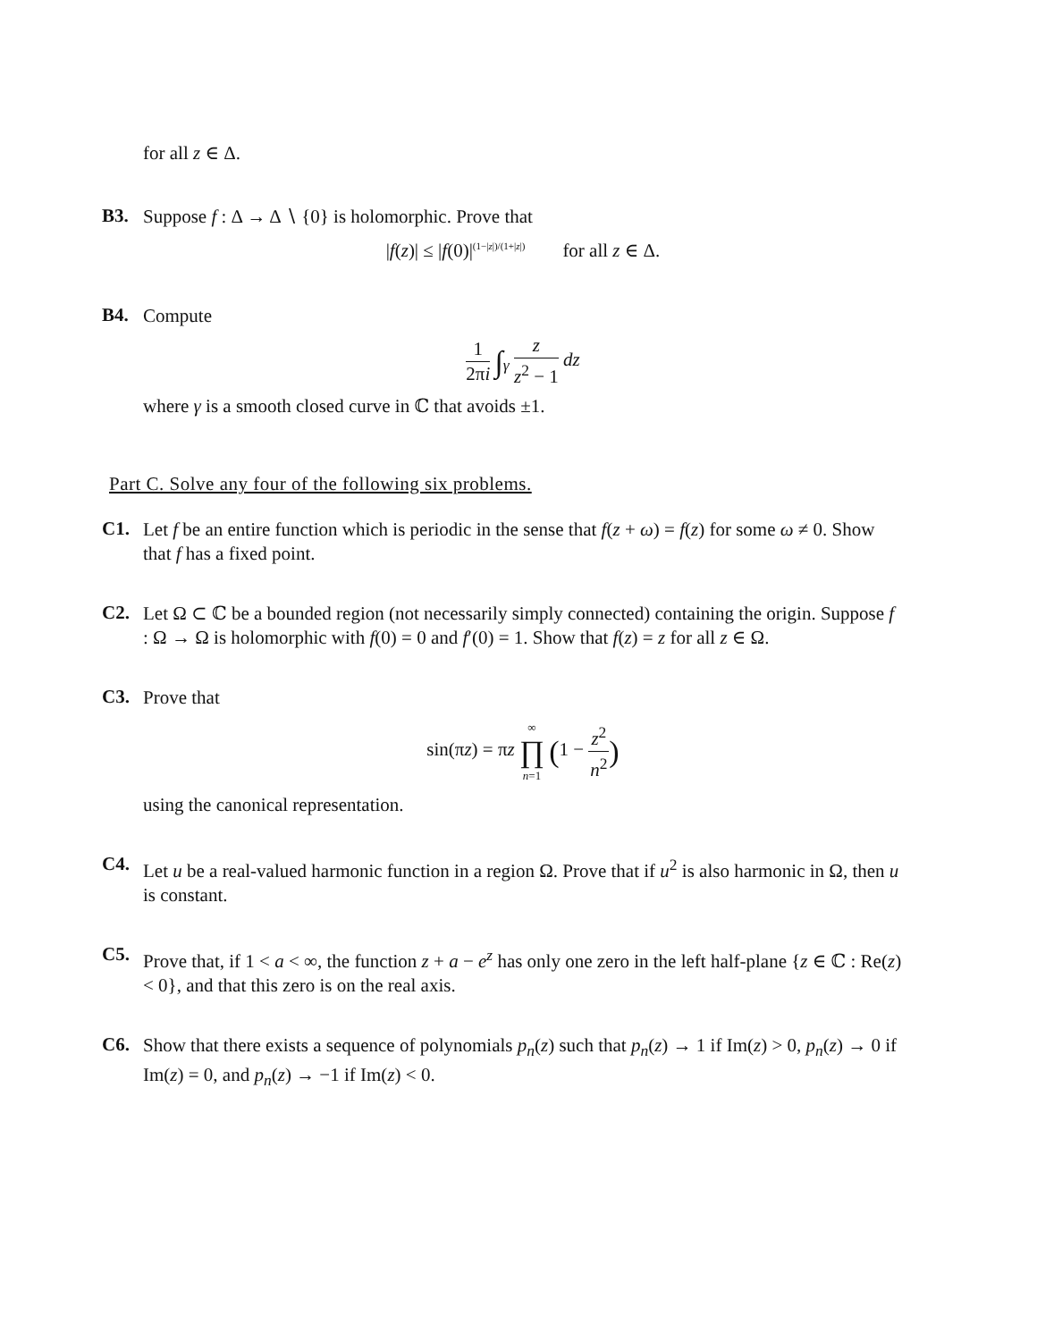for all z ∈ Δ.
B3.
Suppose f : Δ → Δ ∖ {0} is holomorphic. Prove that
|f(z)| ≤ |f(0)|<sup>(1−|z|)/(1+|z|)</sup> for all z ∈ Δ.
B4.
Compute
1 2πi ∫<sub>γ</sub> z z<sup>2</sup> − 1 dz
where γ is a smooth closed curve in ℂ that avoids ±1.
Part C. Solve any four of the following six problems.
C1.
Let f be an entire function which is periodic in the sense that f(z + ω) = f(z) for some ω ≠ 0. Show that f has a fixed point.
C2.
Let Ω ⊂ ℂ be a bounded region (not necessarily simply connected) containing the origin. Suppose f : Ω → Ω is holomorphic with f(0) = 0 and f′(0) = 1. Show that f(z) = z for all z ∈ Ω.
C3.
Prove that
sin(πz) = πz ∞ ∏ n=1 (1 − z<sup>2</sup> n<sup>2</sup>)
using the canonical representation.
C4.
Let u be a real-valued harmonic function in a region Ω. Prove that if u<sup>2</sup> is also harmonic in Ω, then u is constant.
C5.
Prove that, if 1 < a < ∞, the function z + a − e<sup>z</sup> has only one zero in the left half-plane {z ∈ ℂ : Re(z) < 0}, and that this zero is on the real axis.
C6.
Show that there exists a sequence of polynomials p<sub>n</sub>(z) such that p<sub>n</sub>(z) → 1 if Im(z) > 0, p<sub>n</sub>(z) → 0 if Im(z) = 0, and p<sub>n</sub>(z) → −1 if Im(z) < 0.